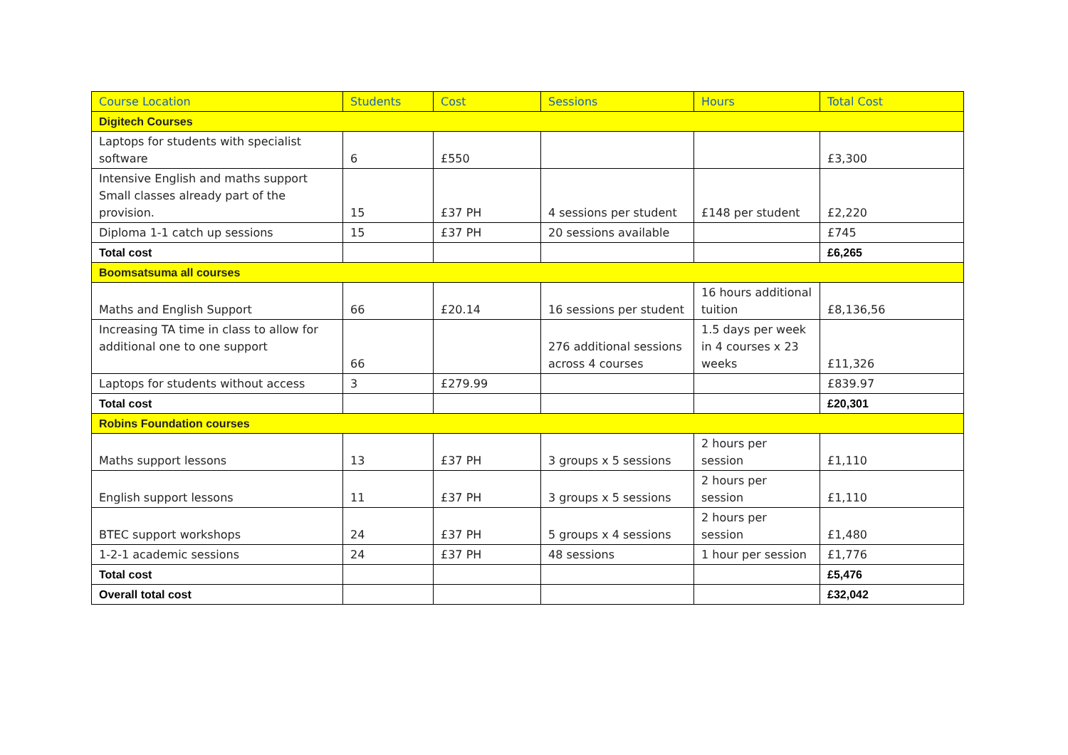| Course Location | Students | Cost | Sessions | Hours | Total Cost |
| --- | --- | --- | --- | --- | --- |
| Digitech Courses | | | | | |
| Laptops for students with specialist software | 6 | £550 | | | £3,300 |
| Intensive English and maths support Small classes already part of the provision. | 15 | £37 PH | 4 sessions per student | £148 per student | £2,220 |
| Diploma 1-1 catch up sessions | 15 | £37 PH | 20 sessions available | | £745 |
| Total cost | | | | | £6,265 |
| Boomsatsuma all courses | | | | | |
| Maths and English Support | 66 | £20.14 | 16 sessions per student | 16 hours additional tuition | £8,136,56 |
| Increasing TA time in class to allow for additional one to one support | 66 | | 276 additional sessions across 4 courses | 1.5 days per week in 4 courses x 23 weeks | £11,326 |
| Laptops for students without access | 3 | £279.99 | | | £839.97 |
| Total cost | | | | | £20,301 |
| Robins Foundation courses | | | | | |
| Maths support lessons | 13 | £37 PH | 3 groups x 5 sessions | 2 hours per session | £1,110 |
| English support lessons | 11 | £37 PH | 3 groups x 5 sessions | 2 hours per session | £1,110 |
| BTEC support workshops | 24 | £37 PH | 5 groups x 4 sessions | 2 hours per session | £1,480 |
| 1-2-1 academic sessions | 24 | £37 PH | 48 sessions | 1 hour per session | £1,776 |
| Total cost | | | | | £5,476 |
| Overall total cost | | | | | £32,042 |